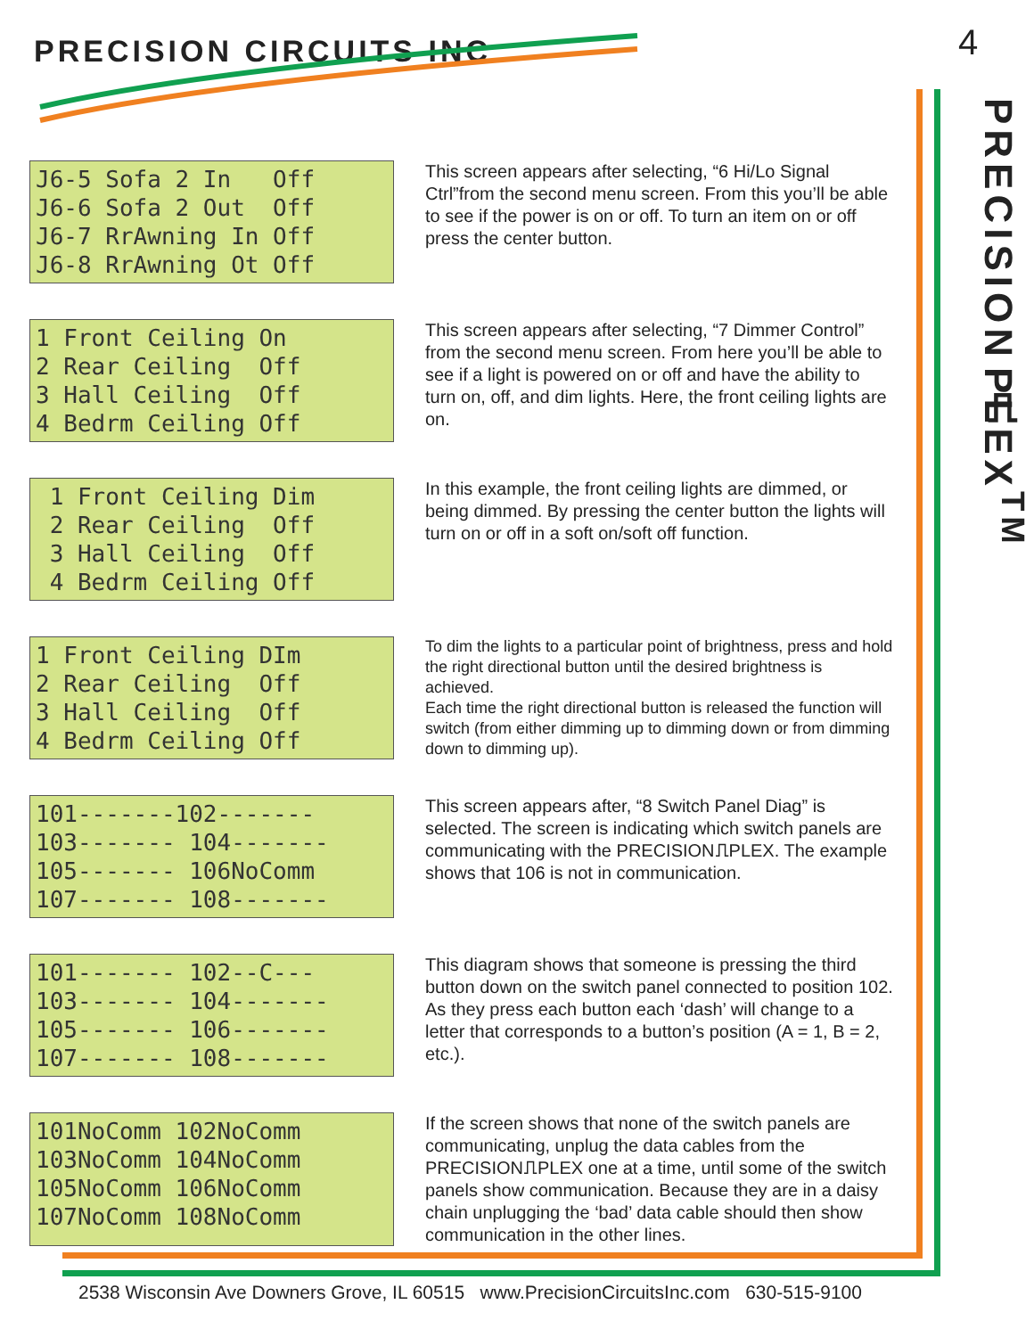PRECISION CIRCUITS INC 4
PRECISION⎍PLEX<sup>TM</sup>
J6-5 Sofa 2 In Off J6-6 Sofa 2 Out Off J6-7 RrAwning In Off J6-8 RrAwning Ot Off
This screen appears after selecting, “6 Hi/Lo Signal Ctrl”from the second menu screen. From this you’ll be able to see if the power is on or off. To turn an item on or off press the center button.
1 Front Ceiling On 2 Rear Ceiling Off 3 Hall Ceiling Off 4 Bedrm Ceiling Off
This screen appears after selecting, “7 Dimmer Control” from the second menu screen. From here you’ll be able to see if a light is powered on or off and have the ability to turn on, off, and dim lights. Here, the front ceiling lights are on.
1 Front Ceiling Dim 2 Rear Ceiling Off 3 Hall Ceiling Off 4 Bedrm Ceiling Off
In this example, the front ceiling lights are dimmed, or being dimmed. By pressing the center button the lights will turn on or off in a soft on/soft off function.
1 Front Ceiling DIm 2 Rear Ceiling Off 3 Hall Ceiling Off 4 Bedrm Ceiling Off
To dim the lights to a particular point of brightness, press and hold the right directional button until the desired brightness is achieved.
Each time the right directional button is released the function will switch (from either dimming up to dimming down or from dimming down to dimming up).
101-------102------- 103------- 104------- 105------- 106NoComm 107------- 108-------
This screen appears after, “8 Switch Panel Diag” is selected. The screen is indicating which switch panels are communicating with the PRECISION⎍PLEX. The example shows that 106 is not in communication.
101------- 102--C--- 103------- 104------- 105------- 106------- 107------- 108-------
This diagram shows that someone is pressing the third button down on the switch panel connected to position 102. As they press each button each ‘dash’ will change to a letter that corresponds to a button’s position (A = 1, B = 2, etc.).
101NoComm 102NoComm 103NoComm 104NoComm 105NoComm 106NoComm 107NoComm 108NoComm
If the screen shows that none of the switch panels are communicating, unplug the data cables from the PRECISION⎍PLEX one at a time, until some of the switch panels show communication. Because they are in a daisy chain unplugging the ‘bad’ data cable should then show communication in the other lines.
2538 Wisconsin Ave Downers Grove, IL 60515 www.PrecisionCircuitsInc.com 630-515-9100